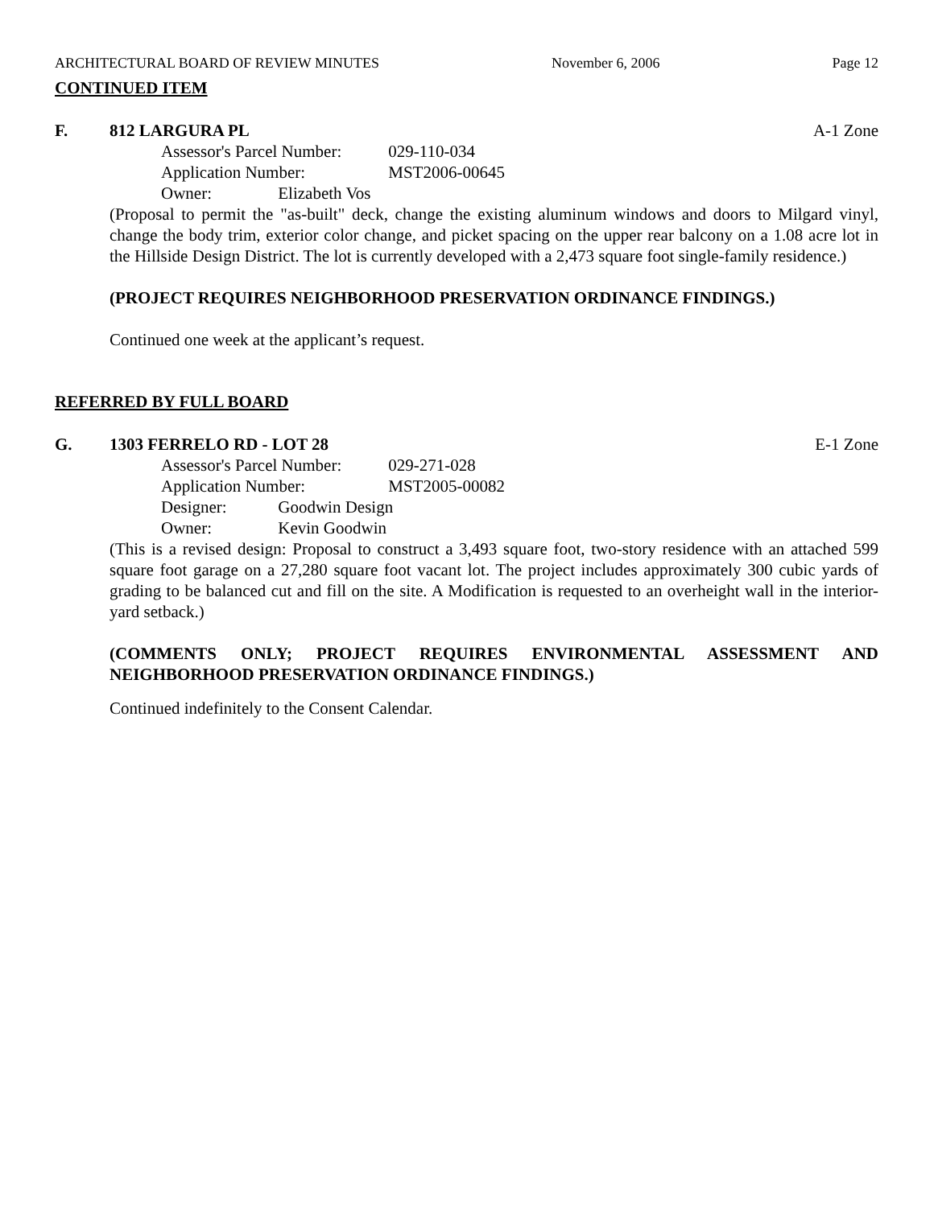ARCHITECTURAL BOARD OF REVIEW MINUTES November 6, 2006 Page 12
CONTINUED ITEM
F. 812 LARGURA PL A-1 Zone
Assessor's Parcel Number: 029-110-034
Application Number: MST2006-00645
Owner: Elizabeth Vos
(Proposal to permit the "as-built" deck, change the existing aluminum windows and doors to Milgard vinyl, change the body trim, exterior color change, and picket spacing on the upper rear balcony on a 1.08 acre lot in the Hillside Design District. The lot is currently developed with a 2,473 square foot single-family residence.)
(PROJECT REQUIRES NEIGHBORHOOD PRESERVATION ORDINANCE FINDINGS.)
Continued one week at the applicant’s request.
REFERRED BY FULL BOARD
G. 1303 FERRELO RD - LOT 28 E-1 Zone
Assessor's Parcel Number: 029-271-028
Application Number: MST2005-00082
Designer: Goodwin Design
Owner: Kevin Goodwin
(This is a revised design: Proposal to construct a 3,493 square foot, two-story residence with an attached 599 square foot garage on a 27,280 square foot vacant lot. The project includes approximately 300 cubic yards of grading to be balanced cut and fill on the site. A Modification is requested to an overheight wall in the interior-yard setback.)
(COMMENTS ONLY; PROJECT REQUIRES ENVIRONMENTAL ASSESSMENT AND NEIGHBORHOOD PRESERVATION ORDINANCE FINDINGS.)
Continued indefinitely to the Consent Calendar.